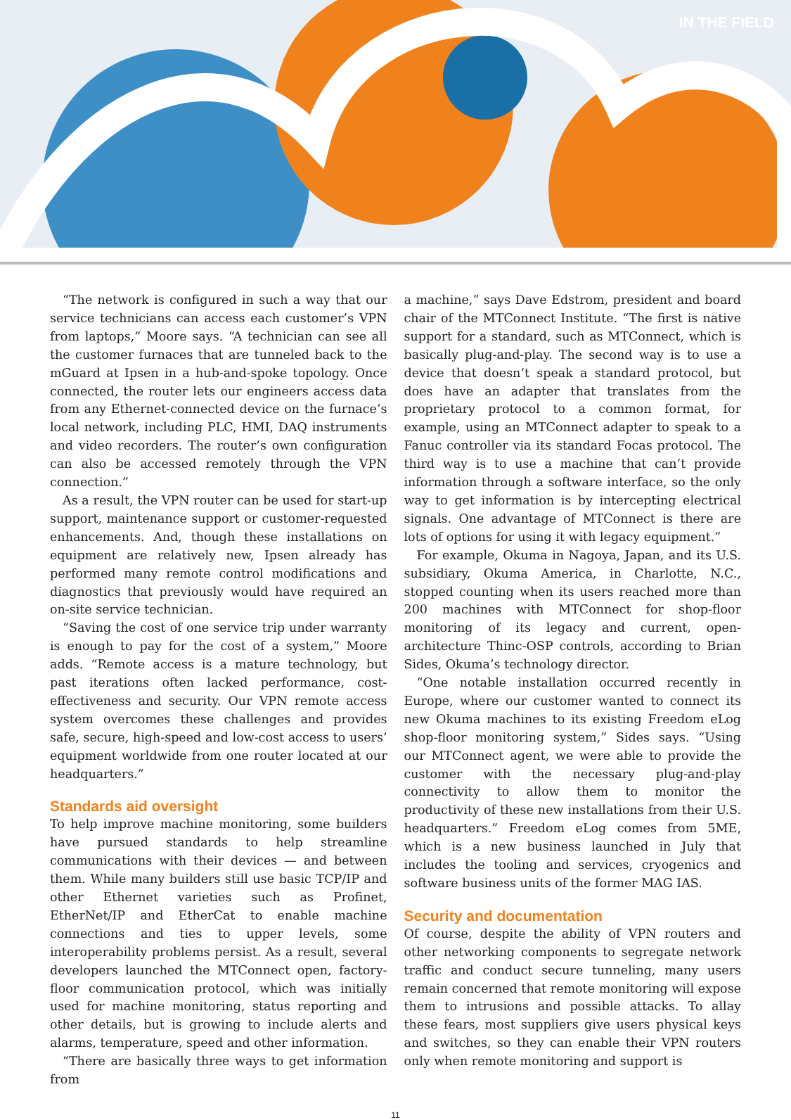IN THE FIELD
“The network is configured in such a way that our service technicians can access each customer’s VPN from laptops,” Moore says. “A technician can see all the customer furnaces that are tunneled back to the mGuard at Ipsen in a hub-and-spoke topology. Once connected, the router lets our engineers access data from any Ethernet-connected device on the furnace’s local network, including PLC, HMI, DAQ instruments and video recorders. The router’s own configuration can also be accessed remotely through the VPN connection.”
As a result, the VPN router can be used for start-up support, maintenance support or customer-requested enhancements. And, though these installations on equipment are relatively new, Ipsen already has performed many remote control modifications and diagnostics that previously would have required an on-site service technician.
“Saving the cost of one service trip under warranty is enough to pay for the cost of a system,” Moore adds. “Remote access is a mature technology, but past iterations often lacked performance, cost-effectiveness and security. Our VPN remote access system overcomes these challenges and provides safe, secure, high-speed and low-cost access to users’ equipment worldwide from one router located at our headquarters.”
Standards aid oversight
To help improve machine monitoring, some builders have pursued standards to help streamline communications with their devices — and between them. While many builders still use basic TCP/IP and other Ethernet varieties such as Profinet, EtherNet/IP and EtherCat to enable machine connections and ties to upper levels, some interoperability problems persist. As a result, several developers launched the MTConnect open, factory-floor communication protocol, which was initially used for machine monitoring, status reporting and other details, but is growing to include alerts and alarms, temperature, speed and other information.
“There are basically three ways to get information from
a machine,” says Dave Edstrom, president and board chair of the MTConnect Institute. “The first is native support for a standard, such as MTConnect, which is basically plug-and-play. The second way is to use a device that doesn’t speak a standard protocol, but does have an adapter that translates from the proprietary protocol to a common format, for example, using an MTConnect adapter to speak to a Fanuc controller via its standard Focas protocol. The third way is to use a machine that can’t provide information through a software interface, so the only way to get information is by intercepting electrical signals. One advantage of MTConnect is there are lots of options for using it with legacy equipment.”
For example, Okuma in Nagoya, Japan, and its U.S. subsidiary, Okuma America, in Charlotte, N.C., stopped counting when its users reached more than 200 machines with MTConnect for shop-floor monitoring of its legacy and current, open-architecture Thinc-OSP controls, according to Brian Sides, Okuma’s technology director.
“One notable installation occurred recently in Europe, where our customer wanted to connect its new Okuma machines to its existing Freedom eLog shop-floor monitoring system,” Sides says. “Using our MTConnect agent, we were able to provide the customer with the necessary plug-and-play connectivity to allow them to monitor the productivity of these new installations from their U.S. headquarters.” Freedom eLog comes from 5ME, which is a new business launched in July that includes the tooling and services, cryogenics and software business units of the former MAG IAS.
Security and documentation
Of course, despite the ability of VPN routers and other networking components to segregate network traffic and conduct secure tunneling, many users remain concerned that remote monitoring will expose them to intrusions and possible attacks. To allay these fears, most suppliers give users physical keys and switches, so they can enable their VPN routers only when remote monitoring and support is
11